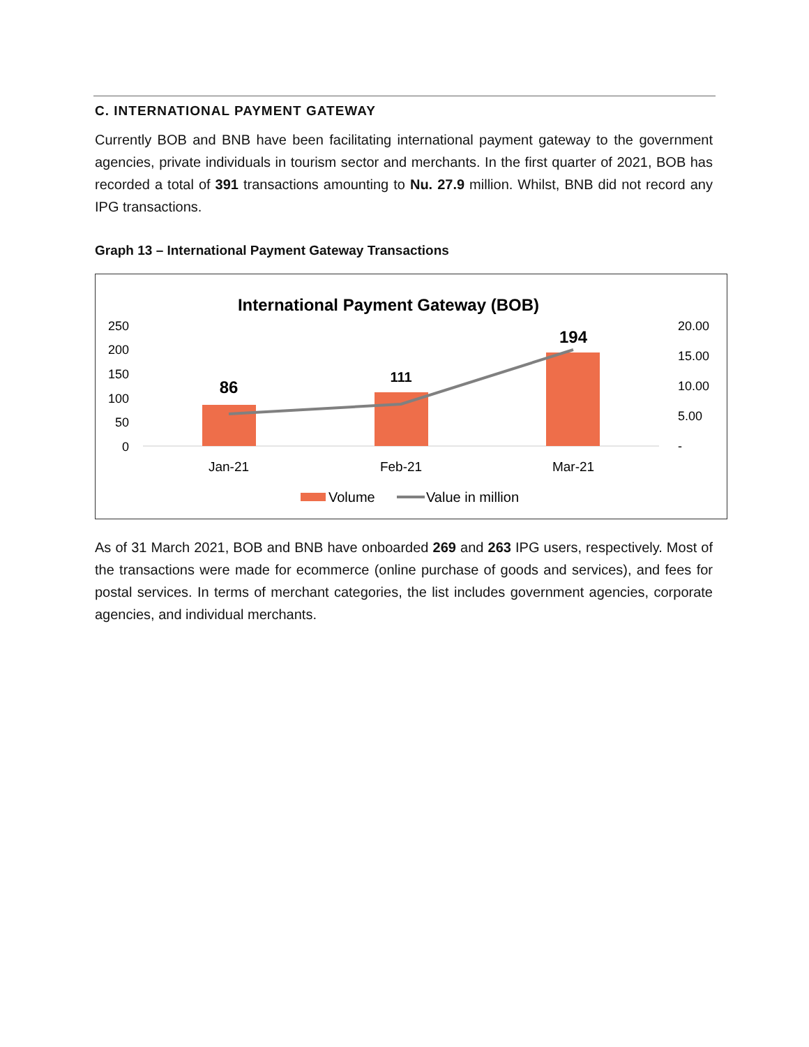C. INTERNATIONAL PAYMENT GATEWAY
Currently BOB and BNB have been facilitating international payment gateway to the government agencies, private individuals in tourism sector and merchants. In the first quarter of 2021, BOB has recorded a total of 391 transactions amounting to Nu. 27.9 million. Whilst, BNB did not record any IPG transactions.
Graph 13 – International Payment Gateway Transactions
International Payment Gateway (BOB)
250
200
150
100
50
0
20.00
15.00
10.00
5.00
-
86
111
194
Jan-21
Feb-21
Mar-21
Volume
Value in million
As of 31 March 2021, BOB and BNB have onboarded 269 and 263 IPG users, respectively. Most of the transactions were made for ecommerce (online purchase of goods and services), and fees for postal services. In terms of merchant categories, the list includes government agencies, corporate agencies, and individual merchants.